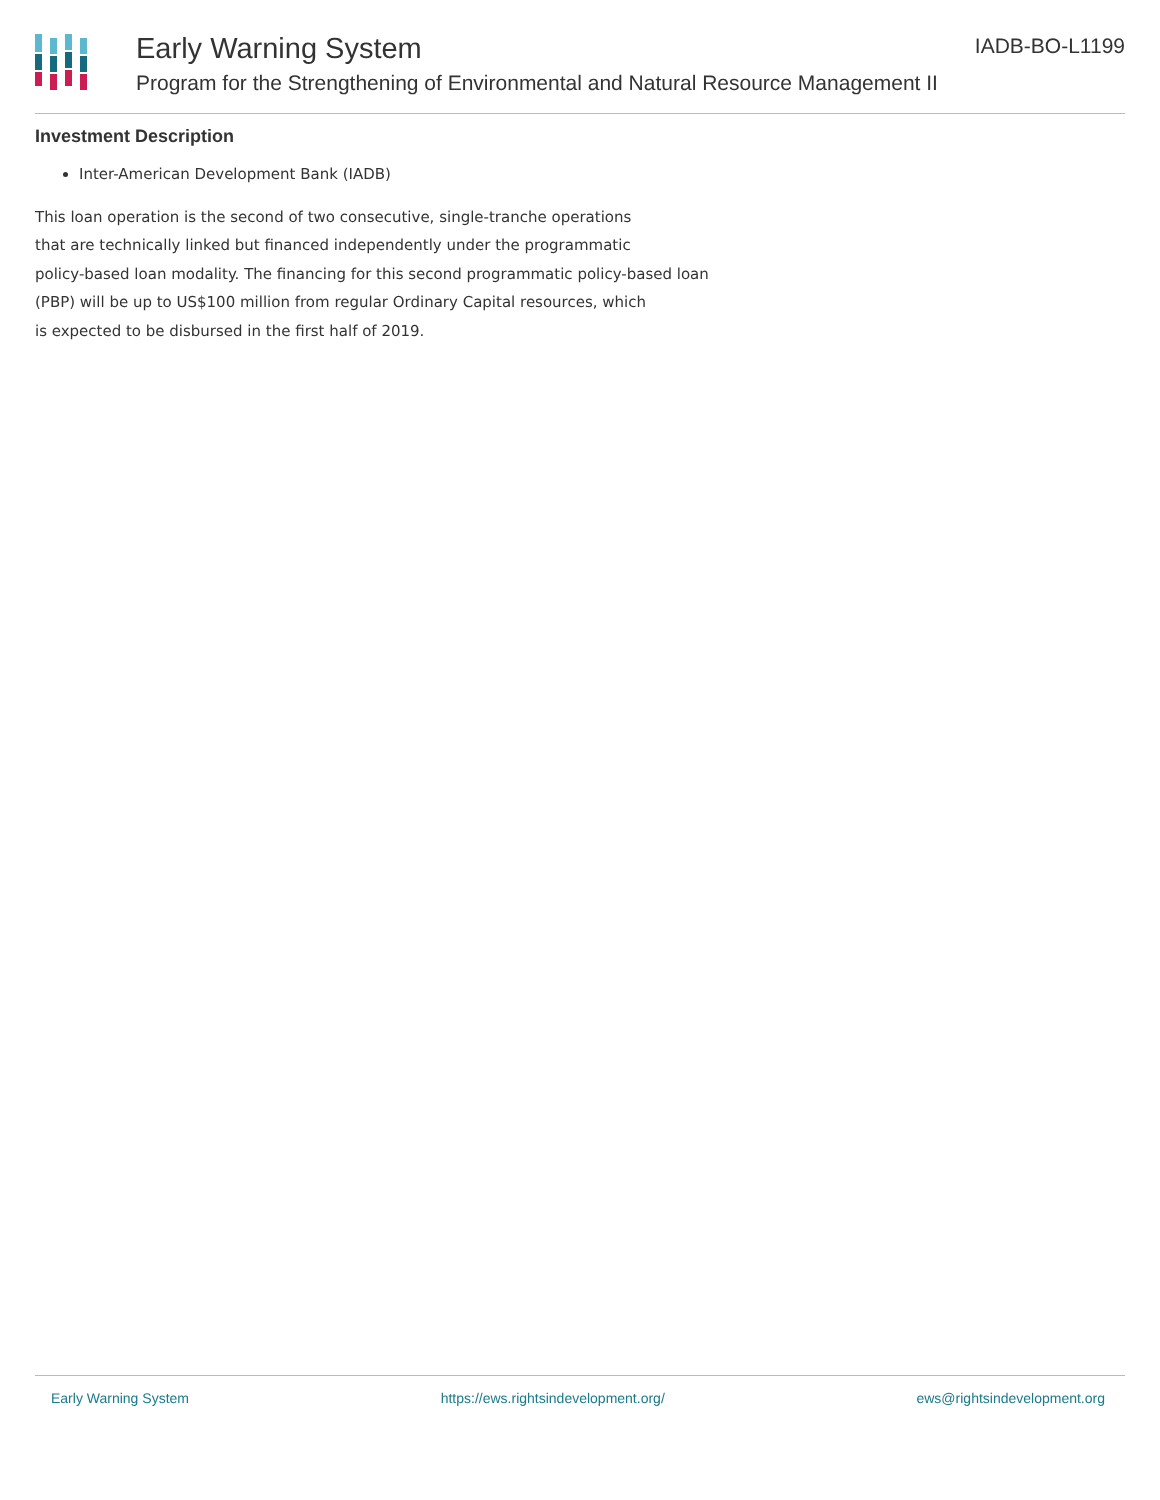Early Warning System
Program for the Strengthening of Environmental and Natural Resource Management II
IADB-BO-L1199
Investment Description
Inter-American Development Bank (IADB)
This loan operation is the second of two consecutive, single-tranche operations
that are technically linked but financed independently under the programmatic
policy-based loan modality. The financing for this second programmatic policy-based loan
(PBP) will be up to US$100 million from regular Ordinary Capital resources, which
is expected to be disbursed in the first half of 2019.
Early Warning System https://ews.rightsindevelopment.org/ ews@rightsindevelopment.org